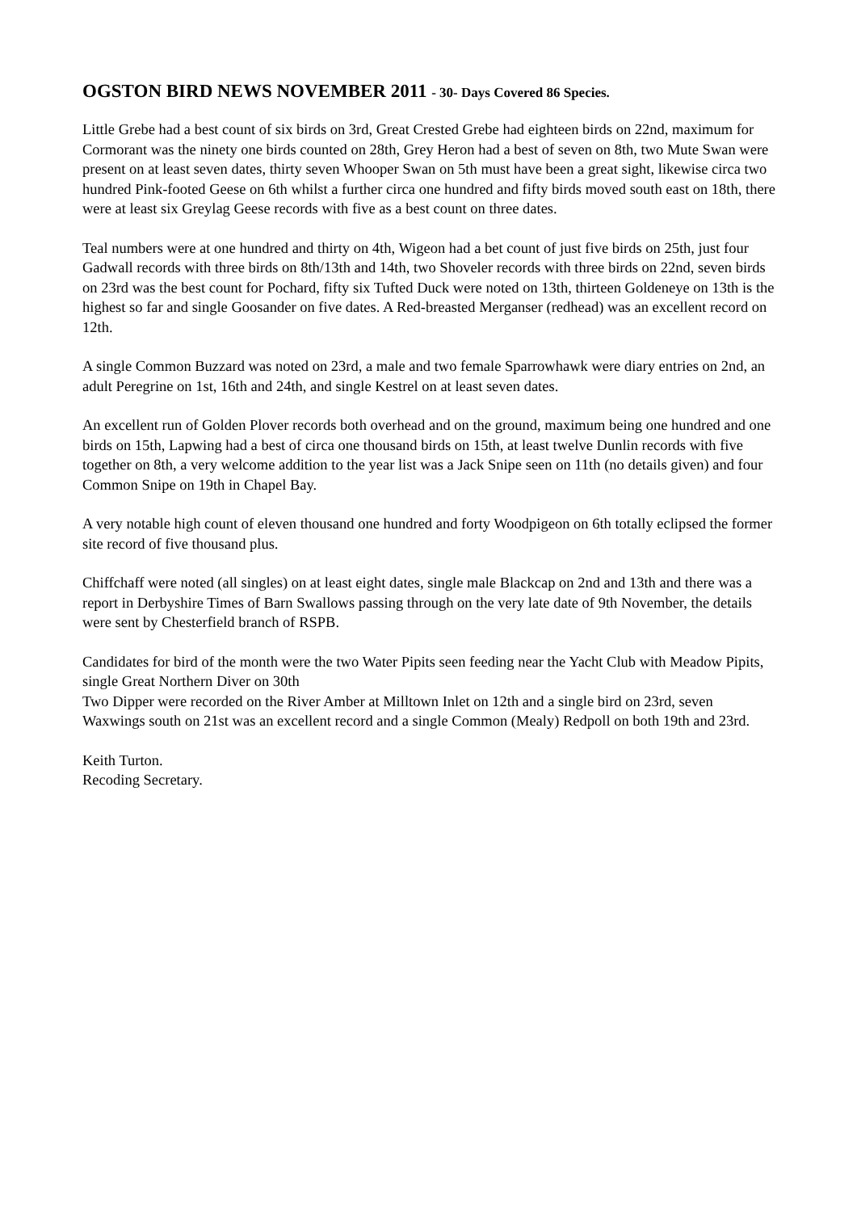OGSTON BIRD NEWS NOVEMBER 2011 - 30- Days Covered 86 Species.
Little Grebe had a best count of six birds on 3rd, Great Crested Grebe had eighteen birds on 22nd, maximum for Cormorant was the ninety one birds counted on 28th, Grey Heron had a best of seven on 8th, two Mute Swan were present on at least seven dates, thirty seven Whooper Swan on 5th must have been a great sight, likewise circa two hundred Pink-footed Geese on 6th whilst a further circa one hundred and fifty birds moved south east on 18th, there were at least six Greylag Geese records with five as a best count on three dates.
Teal numbers were at one hundred and thirty on 4th, Wigeon had a bet count of just five birds on 25th, just four Gadwall records with three birds on 8th/13th and 14th, two Shoveler records with three birds on 22nd, seven birds on 23rd was the best count for Pochard, fifty six Tufted Duck were noted on 13th, thirteen Goldeneye on 13th is the highest so far and single Goosander on five dates. A Red-breasted Merganser (redhead) was an excellent record on 12th.
A single Common Buzzard was noted on 23rd, a male and two female Sparrowhawk were diary entries on 2nd, an adult Peregrine on 1st, 16th and 24th, and single Kestrel on at least seven dates.
An excellent run of Golden Plover records both overhead and on the ground, maximum being one hundred and one birds on 15th, Lapwing had a best of circa one thousand birds on 15th, at least twelve Dunlin records with five together on 8th, a very welcome addition to the year list was a Jack Snipe seen on 11th (no details given) and four Common Snipe on 19th in Chapel Bay.
A very notable high count of eleven thousand one hundred and forty Woodpigeon on 6th totally eclipsed the former site record of five thousand plus.
Chiffchaff were noted (all singles) on at least eight dates, single male Blackcap on 2nd and 13th and there was a report in Derbyshire Times of Barn Swallows passing through on the very late date of 9th November, the details were sent by Chesterfield branch of RSPB.
Candidates for bird of the month were the two Water Pipits seen feeding near the Yacht Club with Meadow Pipits, single Great Northern Diver on 30th
Two Dipper were recorded on the River Amber at Milltown Inlet on 12th and a single bird on 23rd, seven Waxwings south on 21st was an excellent record and a single Common (Mealy) Redpoll on both 19th and 23rd.
Keith Turton.
Recoding Secretary.